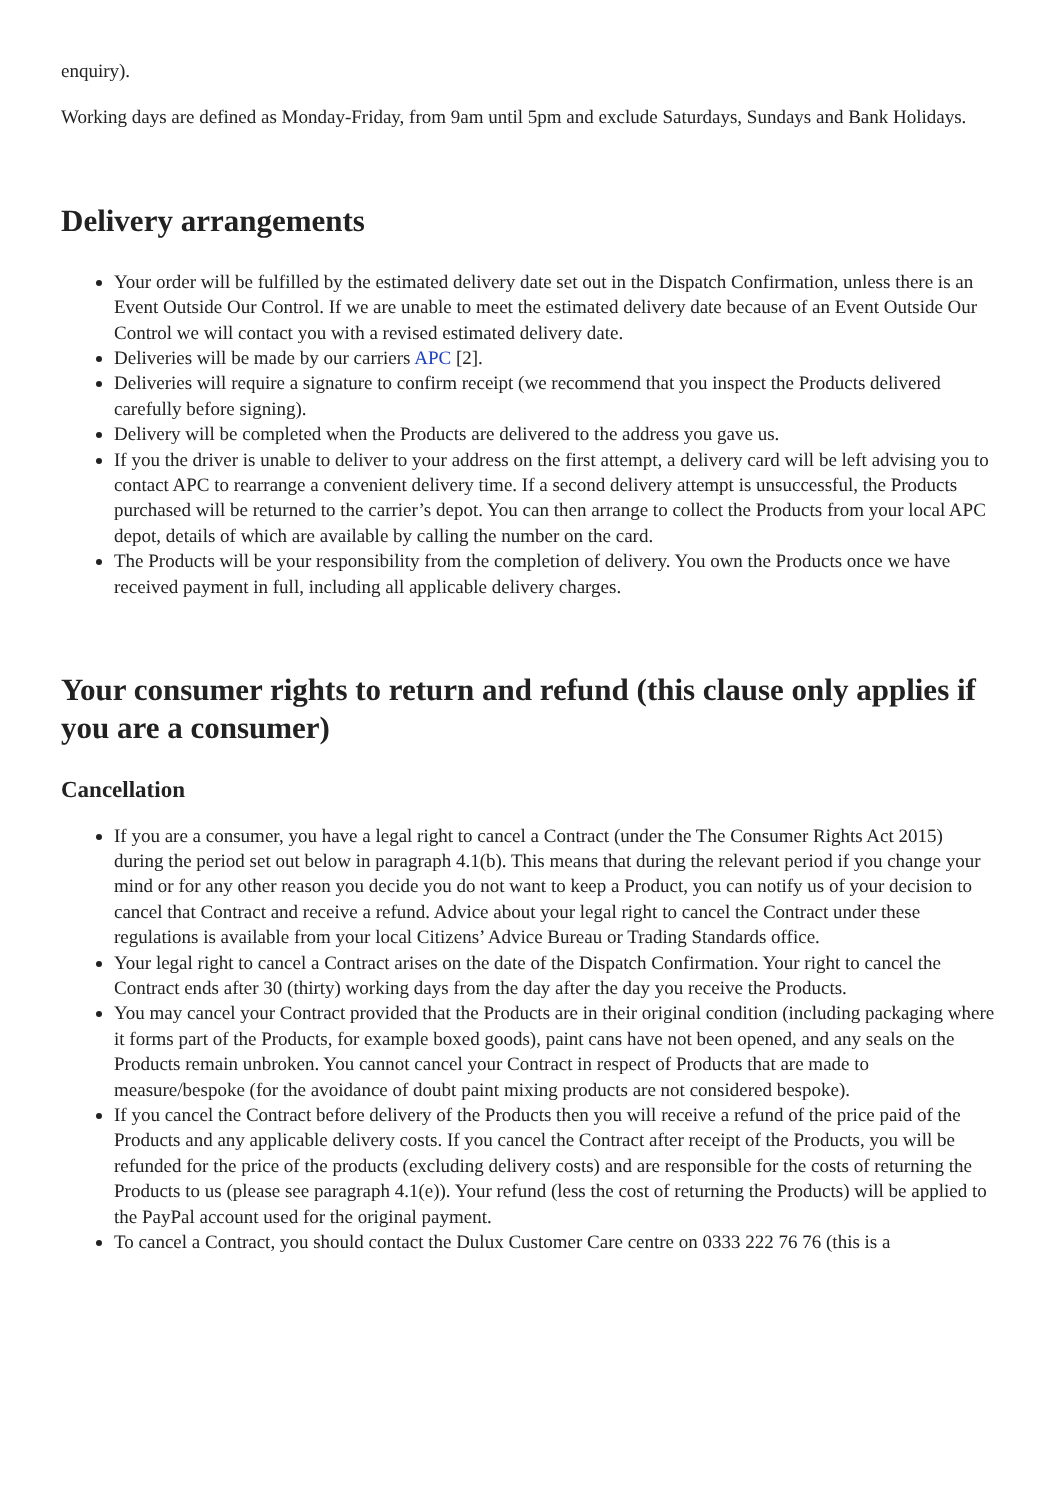enquiry).
Working days are defined as Monday-Friday, from 9am until 5pm and exclude Saturdays, Sundays and Bank Holidays.
Delivery arrangements
Your order will be fulfilled by the estimated delivery date set out in the Dispatch Confirmation, unless there is an Event Outside Our Control. If we are unable to meet the estimated delivery date because of an Event Outside Our Control we will contact you with a revised estimated delivery date.
Deliveries will be made by our carriers APC [2].
Deliveries will require a signature to confirm receipt (we recommend that you inspect the Products delivered carefully before signing).
Delivery will be completed when the Products are delivered to the address you gave us.
If you the driver is unable to deliver to your address on the first attempt, a delivery card will be left advising you to contact APC to rearrange a convenient delivery time. If a second delivery attempt is unsuccessful, the Products purchased will be returned to the carrier’s depot. You can then arrange to collect the Products from your local APC depot, details of which are available by calling the number on the card.
The Products will be your responsibility from the completion of delivery. You own the Products once we have received payment in full, including all applicable delivery charges.
Your consumer rights to return and refund (this clause only applies if you are a consumer)
Cancellation
If you are a consumer, you have a legal right to cancel a Contract (under the The Consumer Rights Act 2015) during the period set out below in paragraph 4.1(b). This means that during the relevant period if you change your mind or for any other reason you decide you do not want to keep a Product, you can notify us of your decision to cancel that Contract and receive a refund. Advice about your legal right to cancel the Contract under these regulations is available from your local Citizens’ Advice Bureau or Trading Standards office.
Your legal right to cancel a Contract arises on the date of the Dispatch Confirmation. Your right to cancel the Contract ends after 30 (thirty) working days from the day after the day you receive the Products.
You may cancel your Contract provided that the Products are in their original condition (including packaging where it forms part of the Products, for example boxed goods), paint cans have not been opened, and any seals on the Products remain unbroken. You cannot cancel your Contract in respect of Products that are made to measure/bespoke (for the avoidance of doubt paint mixing products are not considered bespoke).
If you cancel the Contract before delivery of the Products then you will receive a refund of the price paid of the Products and any applicable delivery costs. If you cancel the Contract after receipt of the Products, you will be refunded for the price of the products (excluding delivery costs) and are responsible for the costs of returning the Products to us (please see paragraph 4.1(e)). Your refund (less the cost of returning the Products) will be applied to the PayPal account used for the original payment.
To cancel a Contract, you should contact the Dulux Customer Care centre on 0333 222 76 76 (this is a